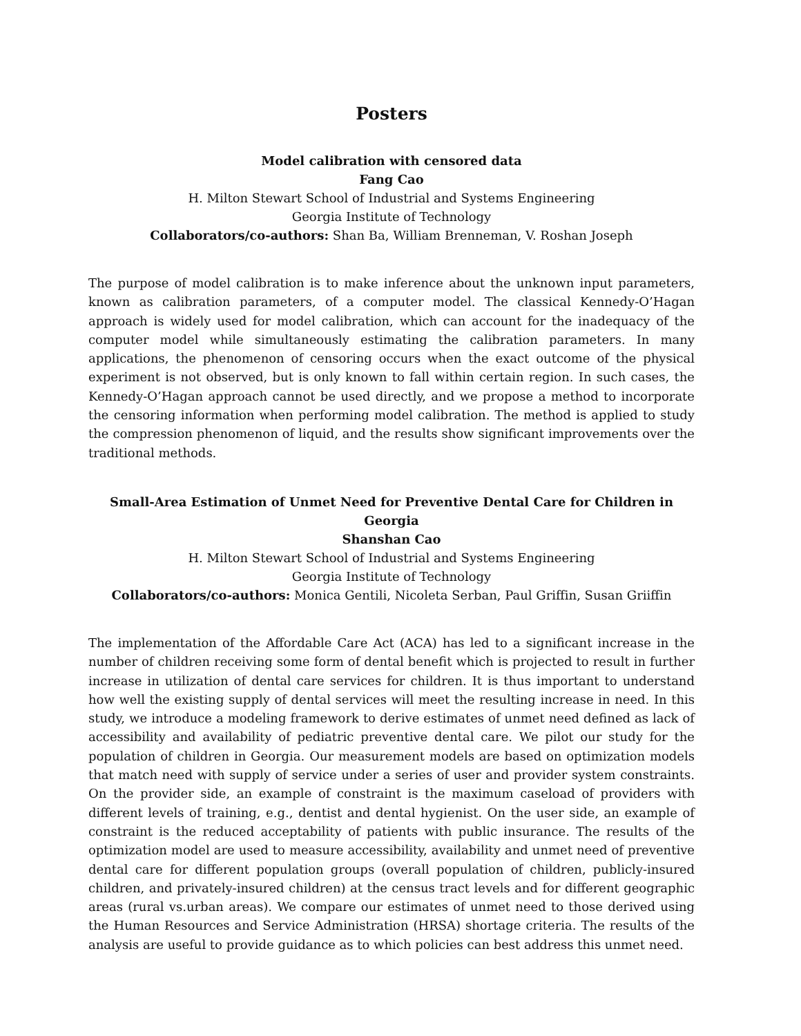Posters
Model calibration with censored data
Fang Cao
H. Milton Stewart School of Industrial and Systems Engineering
Georgia Institute of Technology
Collaborators/co-authors: Shan Ba, William Brenneman, V. Roshan Joseph
The purpose of model calibration is to make inference about the unknown input parameters, known as calibration parameters, of a computer model. The classical Kennedy-O’Hagan approach is widely used for model calibration, which can account for the inadequacy of the computer model while simultaneously estimating the calibration parameters. In many applications, the phenomenon of censoring occurs when the exact outcome of the physical experiment is not observed, but is only known to fall within certain region. In such cases, the Kennedy-O’Hagan approach cannot be used directly, and we propose a method to incorporate the censoring information when performing model calibration. The method is applied to study the compression phenomenon of liquid, and the results show significant improvements over the traditional methods.
Small-Area Estimation of Unmet Need for Preventive Dental Care for Children in Georgia
Shanshan Cao
H. Milton Stewart School of Industrial and Systems Engineering
Georgia Institute of Technology
Collaborators/co-authors: Monica Gentili, Nicoleta Serban, Paul Griffin, Susan Griiffin
The implementation of the Affordable Care Act (ACA) has led to a significant increase in the number of children receiving some form of dental benefit which is projected to result in further increase in utilization of dental care services for children. It is thus important to understand how well the existing supply of dental services will meet the resulting increase in need. In this study, we introduce a modeling framework to derive estimates of unmet need defined as lack of accessibility and availability of pediatric preventive dental care. We pilot our study for the population of children in Georgia. Our measurement models are based on optimization models that match need with supply of service under a series of user and provider system constraints. On the provider side, an example of constraint is the maximum caseload of providers with different levels of training, e.g., dentist and dental hygienist. On the user side, an example of constraint is the reduced acceptability of patients with public insurance. The results of the optimization model are used to measure accessibility, availability and unmet need of preventive dental care for different population groups (overall population of children, publicly-insured children, and privately-insured children) at the census tract levels and for different geographic areas (rural vs.urban areas). We compare our estimates of unmet need to those derived using the Human Resources and Service Administration (HRSA) shortage criteria. The results of the analysis are useful to provide guidance as to which policies can best address this unmet need.